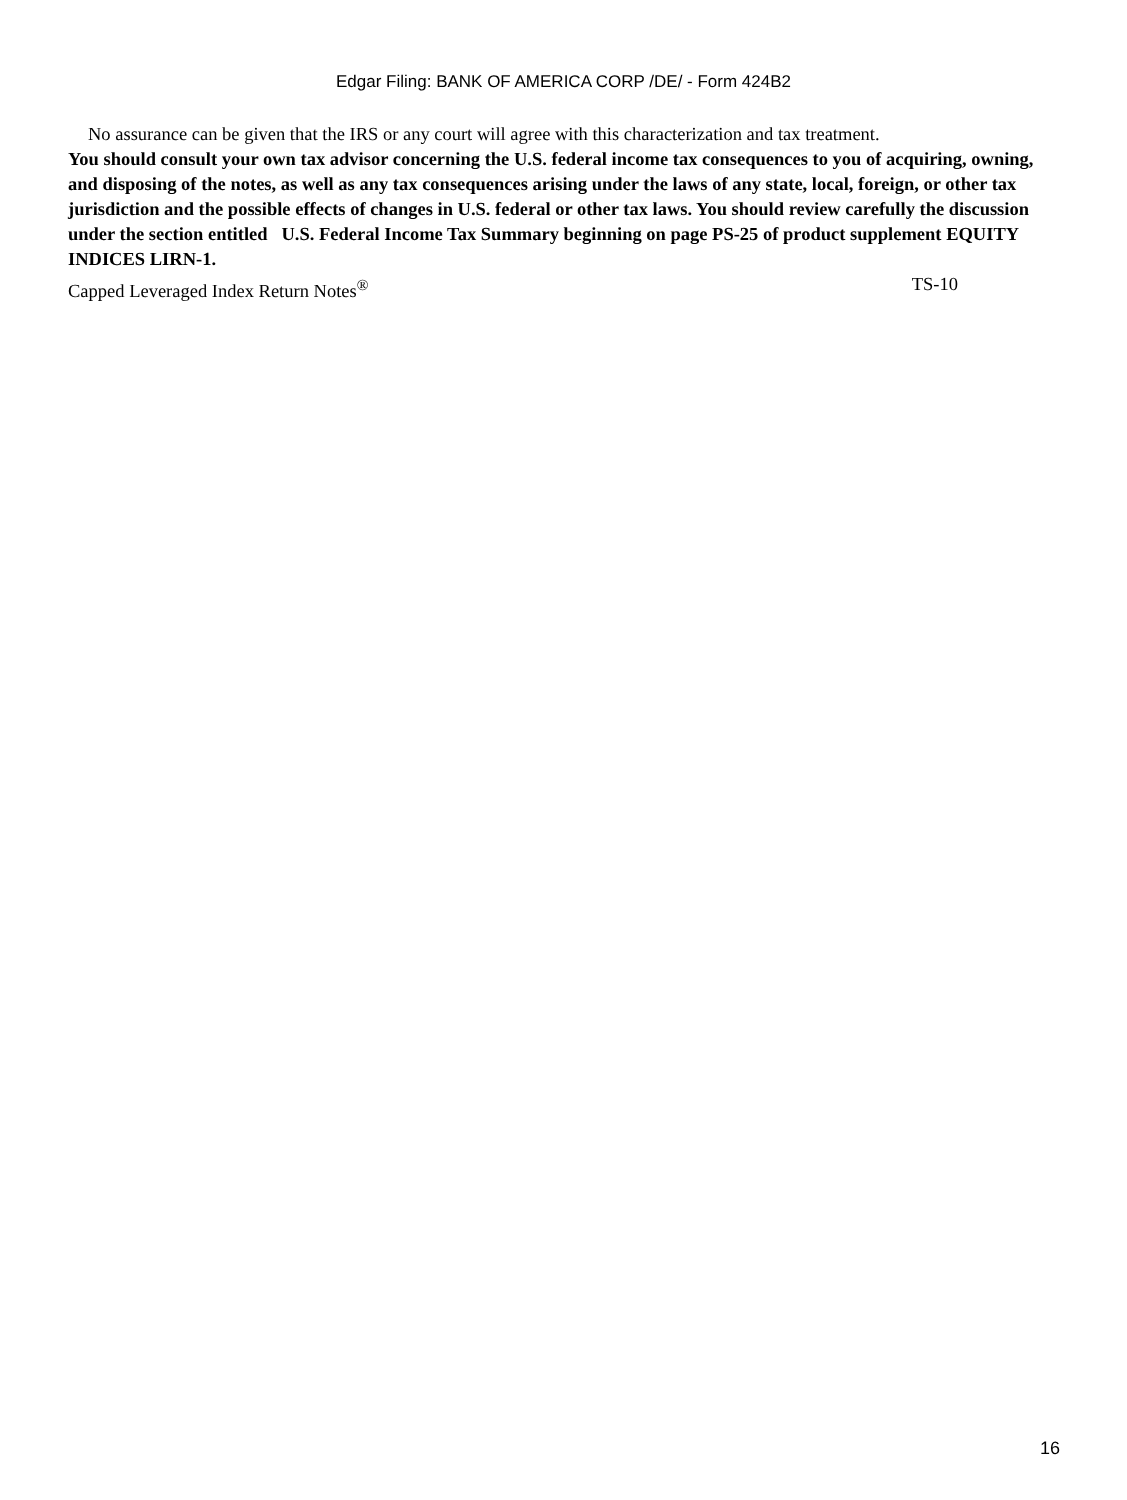Edgar Filing: BANK OF AMERICA CORP /DE/ - Form 424B2
No assurance can be given that the IRS or any court will agree with this characterization and tax treatment.
You should consult your own tax advisor concerning the U.S. federal income tax consequences to you of acquiring, owning, and disposing of the notes, as well as any tax consequences arising under the laws of any state, local, foreign, or other tax jurisdiction and the possible effects of changes in U.S. federal or other tax laws. You should review carefully the discussion under the section entitled U.S. Federal Income Tax Summary beginning on page PS-25 of product supplement EQUITY INDICES LIRN-1.
Capped Leveraged Index Return Notes<sup>®</sup> TS-10
16